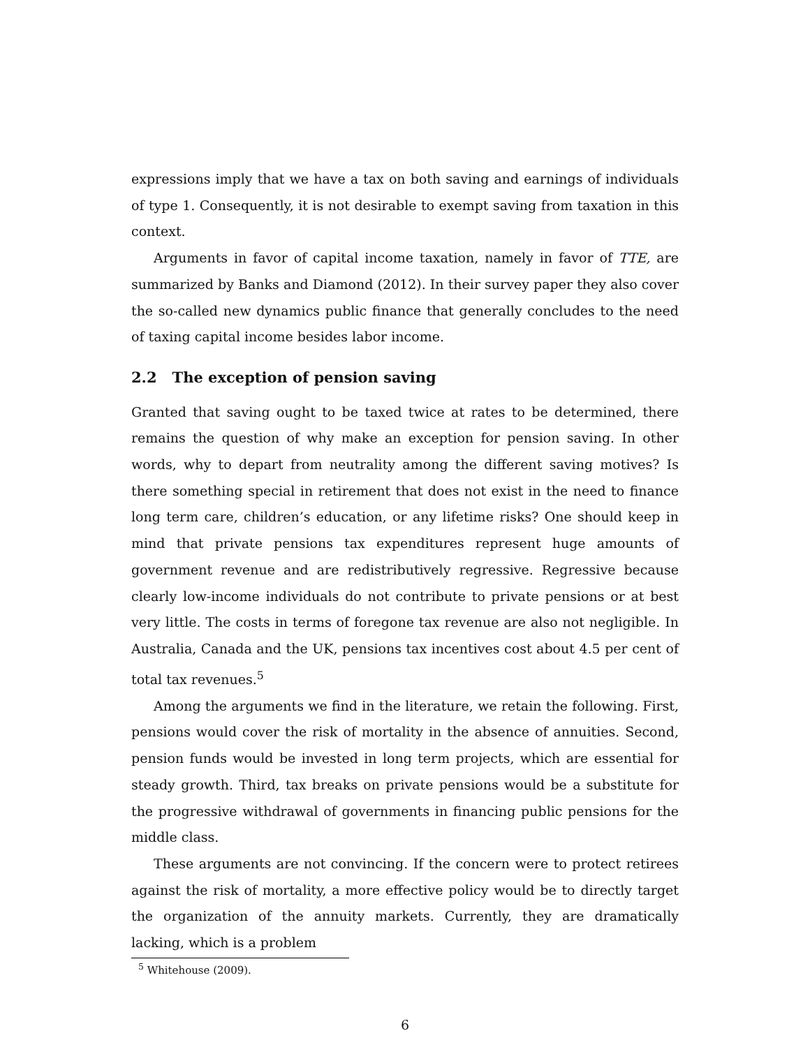expressions imply that we have a tax on both saving and earnings of individuals of type 1. Consequently, it is not desirable to exempt saving from taxation in this context.
Arguments in favor of capital income taxation, namely in favor of TTE, are summarized by Banks and Diamond (2012). In their survey paper they also cover the so-called new dynamics public finance that generally concludes to the need of taxing capital income besides labor income.
2.2 The exception of pension saving
Granted that saving ought to be taxed twice at rates to be determined, there remains the question of why make an exception for pension saving. In other words, why to depart from neutrality among the different saving motives? Is there something special in retirement that does not exist in the need to finance long term care, children’s education, or any lifetime risks? One should keep in mind that private pensions tax expenditures represent huge amounts of government revenue and are redistributively regressive. Regressive because clearly low-income individuals do not contribute to private pensions or at best very little. The costs in terms of foregone tax revenue are also not negligible. In Australia, Canada and the UK, pensions tax incentives cost about 4.5 per cent of total tax revenues.<sup>5</sup>
Among the arguments we find in the literature, we retain the following. First, pensions would cover the risk of mortality in the absence of annuities. Second, pension funds would be invested in long term projects, which are essential for steady growth. Third, tax breaks on private pensions would be a substitute for the progressive withdrawal of governments in financing public pensions for the middle class.
These arguments are not convincing. If the concern were to protect retirees against the risk of mortality, a more effective policy would be to directly target the organization of the annuity markets. Currently, they are dramatically lacking, which is a problem
<sup>5</sup> Whitehouse (2009).
6